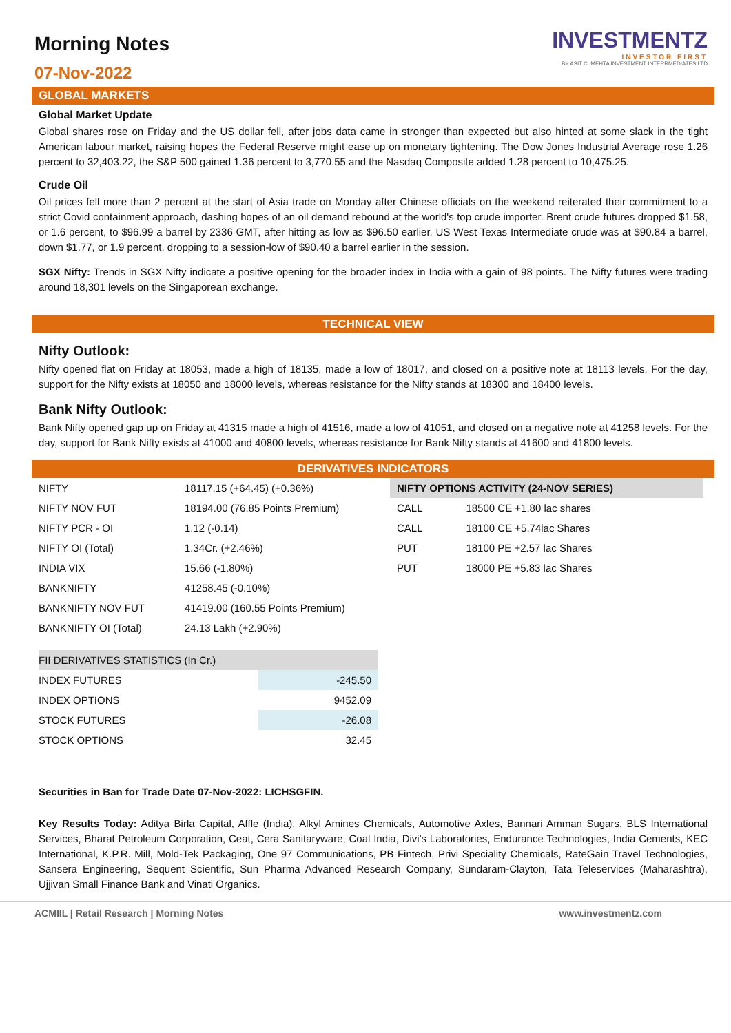Morning Notes
07-Nov-2022
INVESTMENTZ
INVESTOR FIRST
BY ASIT C. MEHTA INVESTMENT INTERRMEDIATES LTD
GLOBAL MARKETS
Global Market Update
Global shares rose on Friday and the US dollar fell, after jobs data came in stronger than expected but also hinted at some slack in the tight American labour market, raising hopes the Federal Reserve might ease up on monetary tightening. The Dow Jones Industrial Average rose 1.26 percent to 32,403.22, the S&P 500 gained 1.36 percent to 3,770.55 and the Nasdaq Composite added 1.28 percent to 10,475.25.
Crude Oil
Oil prices fell more than 2 percent at the start of Asia trade on Monday after Chinese officials on the weekend reiterated their commitment to a strict Covid containment approach, dashing hopes of an oil demand rebound at the world's top crude importer. Brent crude futures dropped $1.58, or 1.6 percent, to $96.99 a barrel by 2336 GMT, after hitting as low as $96.50 earlier. US West Texas Intermediate crude was at $90.84 a barrel, down $1.77, or 1.9 percent, dropping to a session-low of $90.40 a barrel earlier in the session.
SGX Nifty: Trends in SGX Nifty indicate a positive opening for the broader index in India with a gain of 98 points. The Nifty futures were trading around 18,301 levels on the Singaporean exchange.
TECHNICAL VIEW
Nifty Outlook:
Nifty opened flat on Friday at 18053, made a high of 18135, made a low of 18017, and closed on a positive note at 18113 levels. For the day, support for the Nifty exists at 18050 and 18000 levels, whereas resistance for the Nifty stands at 18300 and 18400 levels.
Bank Nifty Outlook:
Bank Nifty opened gap up on Friday at 41315 made a high of 41516, made a low of 41051, and closed on a negative note at 41258 levels. For the day, support for Bank Nifty exists at 41000 and 40800 levels, whereas resistance for Bank Nifty stands at 41600 and 41800 levels.
DERIVATIVES INDICATORS
| NIFTY | 18117.15 (+64.45) (+0.36%) |
| NIFTY NOV FUT | 18194.00 (76.85 Points Premium) |
| NIFTY PCR - OI | 1.12 (-0.14) |
| NIFTY OI (Total) | 1.34Cr. (+2.46%) |
| INDIA VIX | 15.66 (-1.80%) |
| BANKNIFTY | 41258.45 (-0.10%) |
| BANKNIFTY NOV FUT | 41419.00 (160.55 Points Premium) |
| BANKNIFTY OI (Total) | 24.13 Lakh (+2.90%) |
| NIFTY OPTIONS ACTIVITY (24-NOV SERIES) | |
| --- | --- |
| CALL | 18500 CE +1.80 lac shares |
| CALL | 18100 CE +5.74lac Shares |
| PUT | 18100 PE +2.57 lac Shares |
| PUT | 18000 PE +5.83 lac Shares |
| FII DERIVATIVES STATISTICS (In Cr.) | |
| --- | --- |
| INDEX FUTURES | -245.50 |
| INDEX OPTIONS | 9452.09 |
| STOCK FUTURES | -26.08 |
| STOCK OPTIONS | 32.45 |
Securities in Ban for Trade Date 07-Nov-2022: LICHSGFIN.
Key Results Today: Aditya Birla Capital, Affle (India), Alkyl Amines Chemicals, Automotive Axles, Bannari Amman Sugars, BLS International Services, Bharat Petroleum Corporation, Ceat, Cera Sanitaryware, Coal India, Divi's Laboratories, Endurance Technologies, India Cements, KEC International, K.P.R. Mill, Mold-Tek Packaging, One 97 Communications, PB Fintech, Privi Speciality Chemicals, RateGain Travel Technologies, Sansera Engineering, Sequent Scientific, Sun Pharma Advanced Research Company, Sundaram-Clayton, Tata Teleservices (Maharashtra), Ujjivan Small Finance Bank and Vinati Organics.
ACMIIL | Retail Research | Morning Notes www.investmentz.com